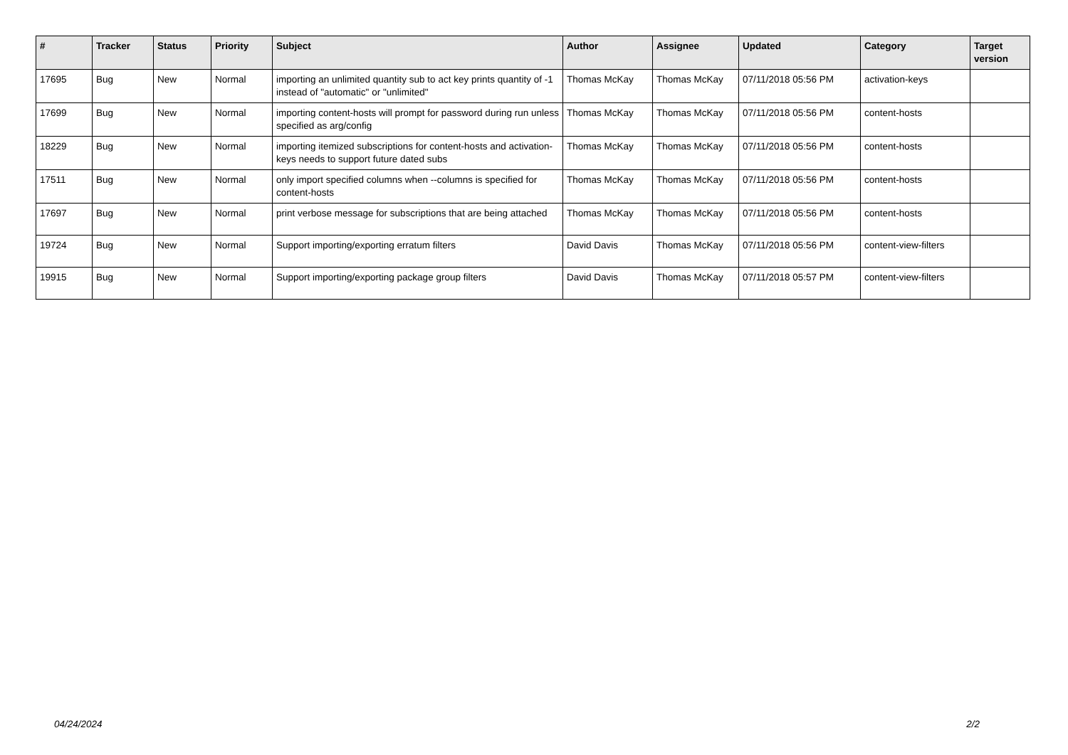| # | Tracker | Status | Priority | Subject | Author | Assignee | Updated | Category | Target version |
| --- | --- | --- | --- | --- | --- | --- | --- | --- | --- |
| 17695 | Bug | New | Normal | importing an unlimited quantity sub to act key prints quantity of -1 instead of "automatic" or "unlimited" | Thomas McKay | Thomas McKay | 07/11/2018 05:56 PM | activation-keys | |
| 17699 | Bug | New | Normal | importing content-hosts will prompt for password during run unless specified as arg/config | Thomas McKay | Thomas McKay | 07/11/2018 05:56 PM | content-hosts | |
| 18229 | Bug | New | Normal | importing itemized subscriptions for content-hosts and activation-keys needs to support future dated subs | Thomas McKay | Thomas McKay | 07/11/2018 05:56 PM | content-hosts | |
| 17511 | Bug | New | Normal | only import specified columns when --columns is specified for content-hosts | Thomas McKay | Thomas McKay | 07/11/2018 05:56 PM | content-hosts | |
| 17697 | Bug | New | Normal | print verbose message for subscriptions that are being attached | Thomas McKay | Thomas McKay | 07/11/2018 05:56 PM | content-hosts | |
| 19724 | Bug | New | Normal | Support importing/exporting erratum filters | David Davis | Thomas McKay | 07/11/2018 05:56 PM | content-view-filters | |
| 19915 | Bug | New | Normal | Support importing/exporting package group filters | David Davis | Thomas McKay | 07/11/2018 05:57 PM | content-view-filters | |
04/24/2024 2/2